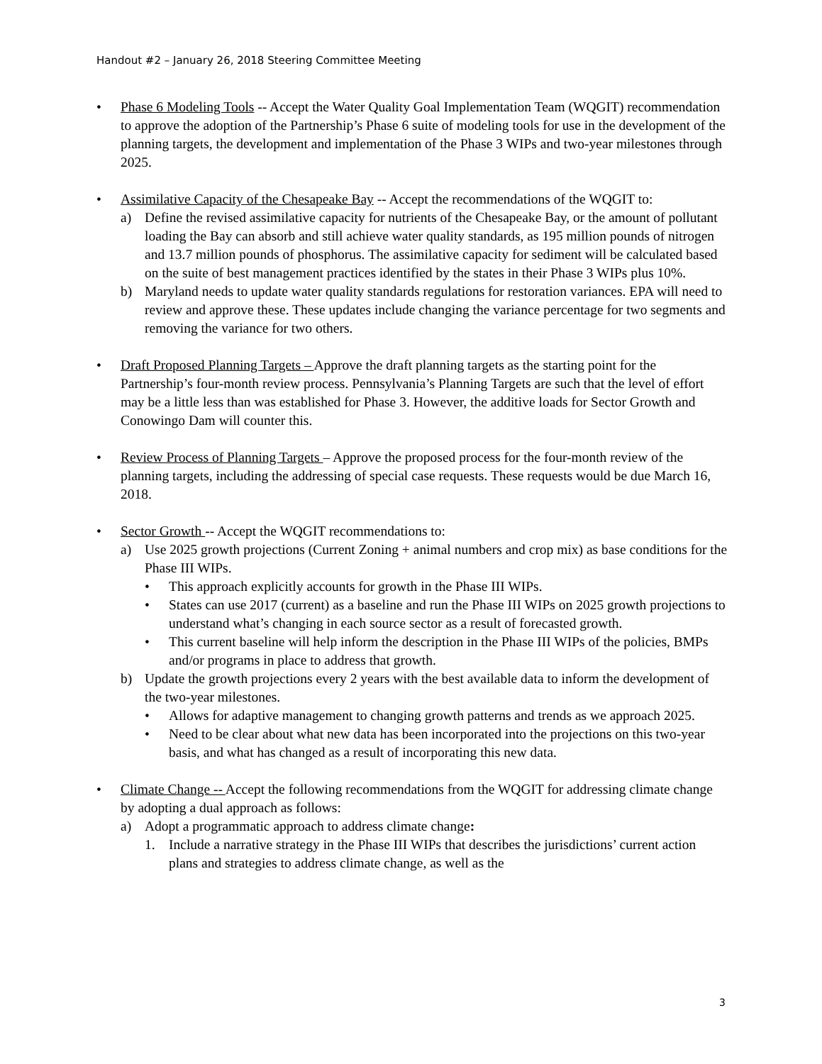Handout #2 – January 26, 2018 Steering Committee Meeting
• Phase 6 Modeling Tools -- Accept the Water Quality Goal Implementation Team (WQGIT) recommendation to approve the adoption of the Partnership’s Phase 6 suite of modeling tools for use in the development of the planning targets, the development and implementation of the Phase 3 WIPs and two-year milestones through 2025.
• Assimilative Capacity of the Chesapeake Bay -- Accept the recommendations of the WQGIT to:
a) Define the revised assimilative capacity for nutrients of the Chesapeake Bay, or the amount of pollutant loading the Bay can absorb and still achieve water quality standards, as 195 million pounds of nitrogen and 13.7 million pounds of phosphorus. The assimilative capacity for sediment will be calculated based on the suite of best management practices identified by the states in their Phase 3 WIPs plus 10%.
b) Maryland needs to update water quality standards regulations for restoration variances. EPA will need to review and approve these. These updates include changing the variance percentage for two segments and removing the variance for two others.
• Draft Proposed Planning Targets – Approve the draft planning targets as the starting point for the Partnership’s four-month review process. Pennsylvania’s Planning Targets are such that the level of effort may be a little less than was established for Phase 3. However, the additive loads for Sector Growth and Conowingo Dam will counter this.
• Review Process of Planning Targets – Approve the proposed process for the four-month review of the planning targets, including the addressing of special case requests. These requests would be due March 16, 2018.
• Sector Growth -- Accept the WQGIT recommendations to:
a) Use 2025 growth projections (Current Zoning + animal numbers and crop mix) as base conditions for the Phase III WIPs.
• This approach explicitly accounts for growth in the Phase III WIPs.
• States can use 2017 (current) as a baseline and run the Phase III WIPs on 2025 growth projections to understand what’s changing in each source sector as a result of forecasted growth.
• This current baseline will help inform the description in the Phase III WIPs of the policies, BMPs and/or programs in place to address that growth.
b) Update the growth projections every 2 years with the best available data to inform the development of the two-year milestones.
• Allows for adaptive management to changing growth patterns and trends as we approach 2025.
• Need to be clear about what new data has been incorporated into the projections on this two-year basis, and what has changed as a result of incorporating this new data.
• Climate Change -- Accept the following recommendations from the WQGIT for addressing climate change by adopting a dual approach as follows:
a) Adopt a programmatic approach to address climate change:
1. Include a narrative strategy in the Phase III WIPs that describes the jurisdictions’ current action plans and strategies to address climate change, as well as the
3